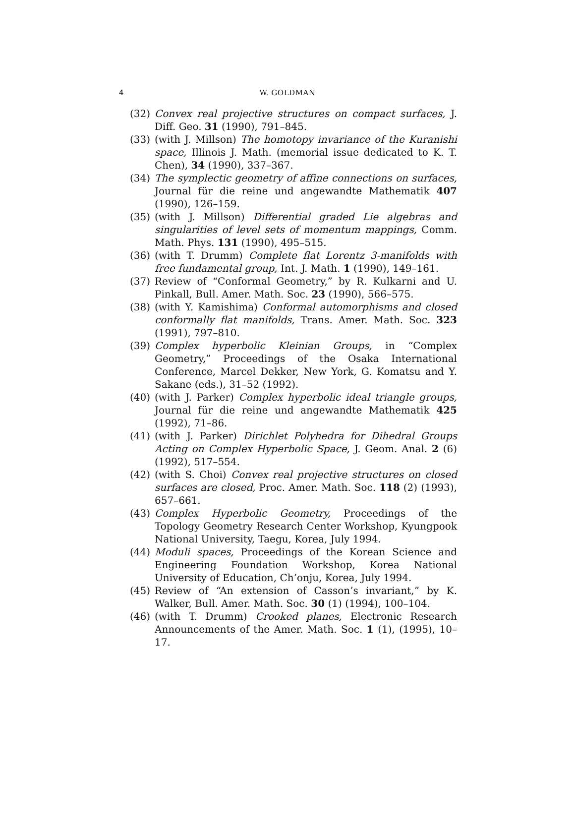4
W. GOLDMAN
(32) Convex real projective structures on compact surfaces, J. Diff. Geo. 31 (1990), 791–845.
(33) (with J. Millson) The homotopy invariance of the Kuranishi space, Illinois J. Math. (memorial issue dedicated to K. T. Chen), 34 (1990), 337–367.
(34) The symplectic geometry of affine connections on surfaces, Journal für die reine und angewandte Mathematik 407 (1990), 126–159.
(35) (with J. Millson) Differential graded Lie algebras and singularities of level sets of momentum mappings, Comm. Math. Phys. 131 (1990), 495–515.
(36) (with T. Drumm) Complete flat Lorentz 3-manifolds with free fundamental group, Int. J. Math. 1 (1990), 149–161.
(37) Review of “Conformal Geometry,” by R. Kulkarni and U. Pinkall, Bull. Amer. Math. Soc. 23 (1990), 566–575.
(38) (with Y. Kamishima) Conformal automorphisms and closed conformally flat manifolds, Trans. Amer. Math. Soc. 323 (1991), 797–810.
(39) Complex hyperbolic Kleinian Groups, in “Complex Geometry,” Proceedings of the Osaka International Conference, Marcel Dekker, New York, G. Komatsu and Y. Sakane (eds.), 31–52 (1992).
(40) (with J. Parker) Complex hyperbolic ideal triangle groups, Journal für die reine und angewandte Mathematik 425 (1992), 71–86.
(41) (with J. Parker) Dirichlet Polyhedra for Dihedral Groups Acting on Complex Hyperbolic Space, J. Geom. Anal. 2 (6) (1992), 517–554.
(42) (with S. Choi) Convex real projective structures on closed surfaces are closed, Proc. Amer. Math. Soc. 118 (2) (1993), 657–661.
(43) Complex Hyperbolic Geometry, Proceedings of the Topology Geometry Research Center Workshop, Kyungpook National University, Taegu, Korea, July 1994.
(44) Moduli spaces, Proceedings of the Korean Science and Engineering Foundation Workshop, Korea National University of Education, Ch’onju, Korea, July 1994.
(45) Review of “An extension of Casson’s invariant,” by K. Walker, Bull. Amer. Math. Soc. 30 (1) (1994), 100–104.
(46) (with T. Drumm) Crooked planes, Electronic Research Announcements of the Amer. Math. Soc. 1 (1), (1995), 10–17.